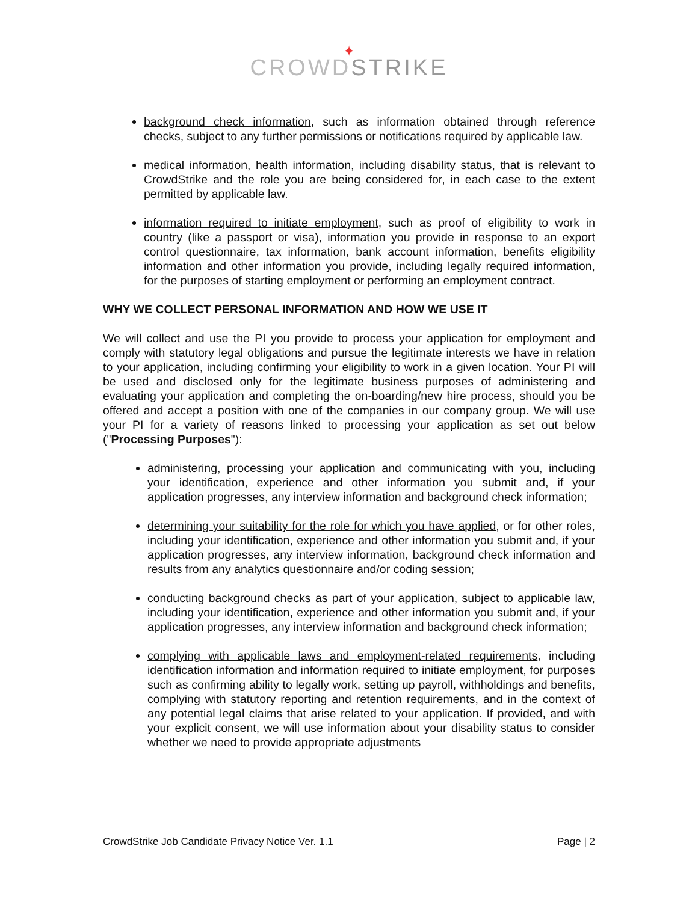✦
CROWDSTRIKE
background check information, such as information obtained through reference checks, subject to any further permissions or notifications required by applicable law.
medical information, health information, including disability status, that is relevant to CrowdStrike and the role you are being considered for, in each case to the extent permitted by applicable law.
information required to initiate employment, such as proof of eligibility to work in country (like a passport or visa), information you provide in response to an export control questionnaire, tax information, bank account information, benefits eligibility information and other information you provide, including legally required information, for the purposes of starting employment or performing an employment contract.
WHY WE COLLECT PERSONAL INFORMATION AND HOW WE USE IT
We will collect and use the PI you provide to process your application for employment and comply with statutory legal obligations and pursue the legitimate interests we have in relation to your application, including confirming your eligibility to work in a given location. Your PI will be used and disclosed only for the legitimate business purposes of administering and evaluating your application and completing the on-boarding/new hire process, should you be offered and accept a position with one of the companies in our company group. We will use your PI for a variety of reasons linked to processing your application as set out below ("Processing Purposes"):
administering, processing your application and communicating with you, including your identification, experience and other information you submit and, if your application progresses, any interview information and background check information;
determining your suitability for the role for which you have applied, or for other roles, including your identification, experience and other information you submit and, if your application progresses, any interview information, background check information and results from any analytics questionnaire and/or coding session;
conducting background checks as part of your application, subject to applicable law, including your identification, experience and other information you submit and, if your application progresses, any interview information and background check information;
complying with applicable laws and employment-related requirements, including identification information and information required to initiate employment, for purposes such as confirming ability to legally work, setting up payroll, withholdings and benefits, complying with statutory reporting and retention requirements, and in the context of any potential legal claims that arise related to your application. If provided, and with your explicit consent, we will use information about your disability status to consider whether we need to provide appropriate adjustments
CrowdStrike Job Candidate Privacy Notice Ver. 1.1 Page | 2